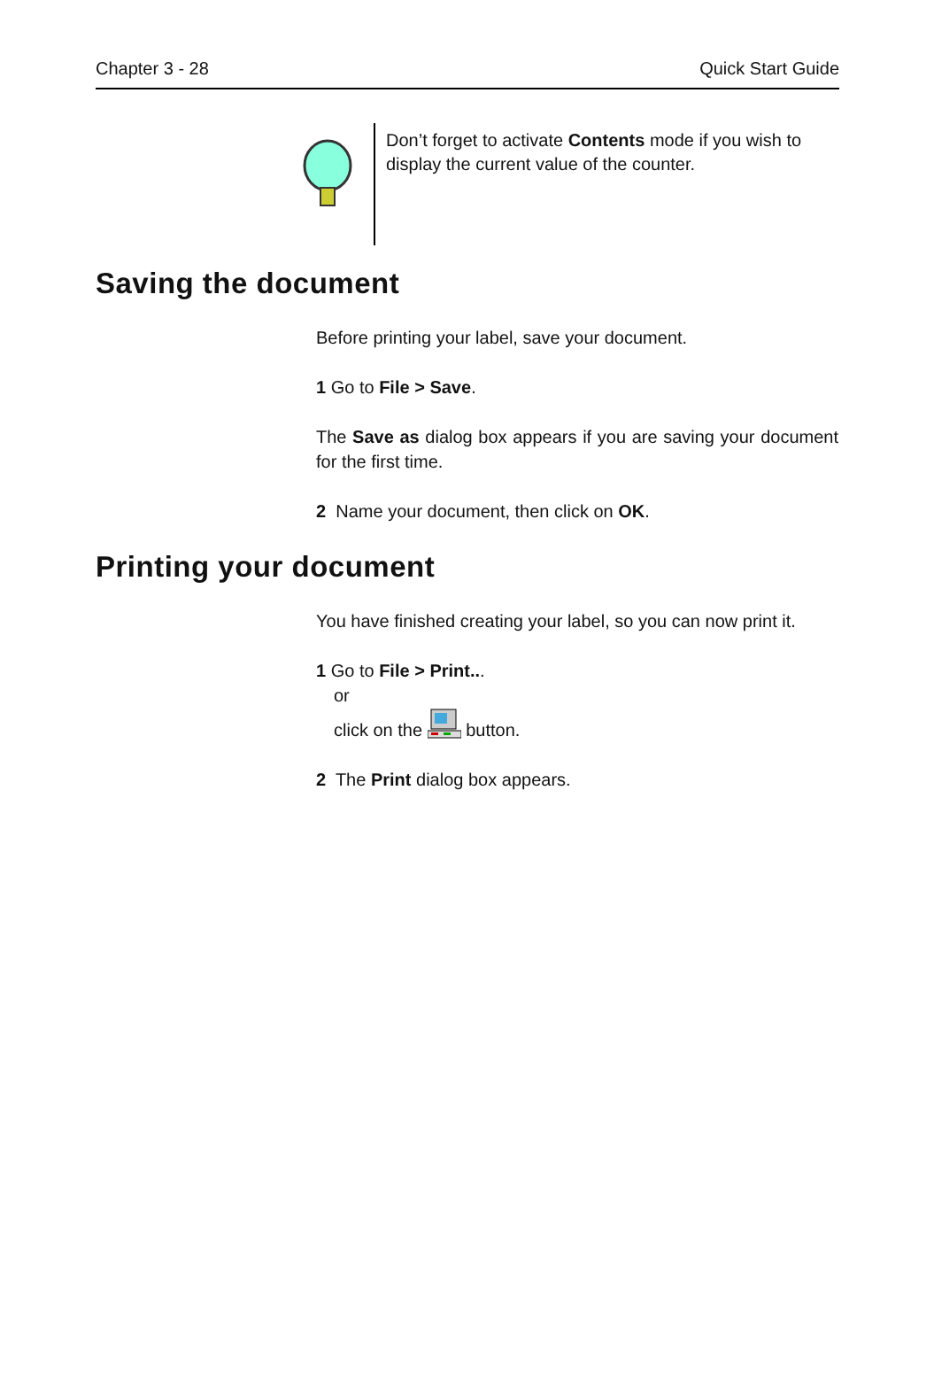Chapter 3 - 28 Quick Start Guide
Don’t forget to activate Contents mode if you wish to display the current value of the counter.
Saving the document
Before printing your label, save your document.
1 Go to File > Save.
The Save as dialog box appears if you are saving your document for the first time.
2 Name your document, then click on OK.
Printing your document
You have finished creating your label, so you can now print it.
1 Go to File > Print...
or
click on the button.
2 The Print dialog box appears.